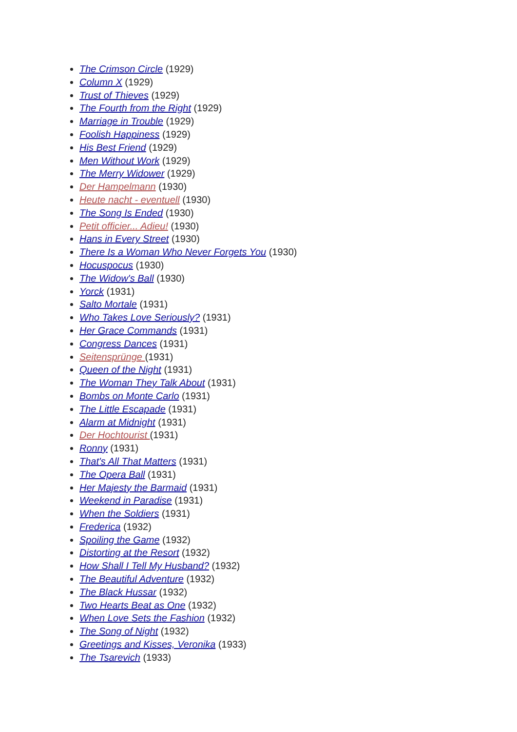The Crimson Circle (1929)
Column X (1929)
Trust of Thieves (1929)
The Fourth from the Right (1929)
Marriage in Trouble (1929)
Foolish Happiness (1929)
His Best Friend (1929)
Men Without Work (1929)
The Merry Widower (1929)
Der Hampelmann (1930)
Heute nacht - eventuell (1930)
The Song Is Ended (1930)
Petit officier... Adieu! (1930)
Hans in Every Street (1930)
There Is a Woman Who Never Forgets You (1930)
Hocuspocus (1930)
The Widow's Ball (1930)
Yorck (1931)
Salto Mortale (1931)
Who Takes Love Seriously? (1931)
Her Grace Commands (1931)
Congress Dances (1931)
Seitensprünge (1931)
Queen of the Night (1931)
The Woman They Talk About (1931)
Bombs on Monte Carlo (1931)
The Little Escapade (1931)
Alarm at Midnight (1931)
Der Hochtourist (1931)
Ronny (1931)
That's All That Matters (1931)
The Opera Ball (1931)
Her Majesty the Barmaid (1931)
Weekend in Paradise (1931)
When the Soldiers (1931)
Frederica (1932)
Spoiling the Game (1932)
Distorting at the Resort (1932)
How Shall I Tell My Husband? (1932)
The Beautiful Adventure (1932)
The Black Hussar (1932)
Two Hearts Beat as One (1932)
When Love Sets the Fashion (1932)
The Song of Night (1932)
Greetings and Kisses, Veronika (1933)
The Tsarevich (1933)